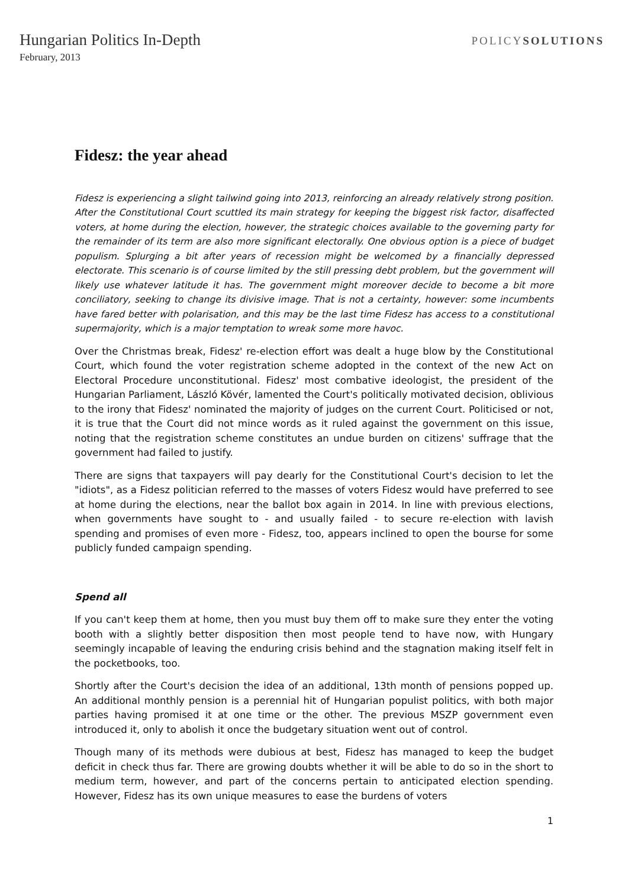Hungarian Politics In-Depth
February, 2013
POLICYSOLUTIONS
Fidesz: the year ahead
Fidesz is experiencing a slight tailwind going into 2013, reinforcing an already relatively strong position. After the Constitutional Court scuttled its main strategy for keeping the biggest risk factor, disaffected voters, at home during the election, however, the strategic choices available to the governing party for the remainder of its term are also more significant electorally. One obvious option is a piece of budget populism. Splurging a bit after years of recession might be welcomed by a financially depressed electorate. This scenario is of course limited by the still pressing debt problem, but the government will likely use whatever latitude it has. The government might moreover decide to become a bit more conciliatory, seeking to change its divisive image. That is not a certainty, however: some incumbents have fared better with polarisation, and this may be the last time Fidesz has access to a constitutional supermajority, which is a major temptation to wreak some more havoc.
Over the Christmas break, Fidesz' re-election effort was dealt a huge blow by the Constitutional Court, which found the voter registration scheme adopted in the context of the new Act on Electoral Procedure unconstitutional. Fidesz' most combative ideologist, the president of the Hungarian Parliament, László Kövér, lamented the Court's politically motivated decision, oblivious to the irony that Fidesz' nominated the majority of judges on the current Court. Politicised or not, it is true that the Court did not mince words as it ruled against the government on this issue, noting that the registration scheme constitutes an undue burden on citizens' suffrage that the government had failed to justify.
There are signs that taxpayers will pay dearly for the Constitutional Court's decision to let the "idiots", as a Fidesz politician referred to the masses of voters Fidesz would have preferred to see at home during the elections, near the ballot box again in 2014. In line with previous elections, when governments have sought to - and usually failed - to secure re-election with lavish spending and promises of even more - Fidesz, too, appears inclined to open the bourse for some publicly funded campaign spending.
Spend all
If you can't keep them at home, then you must buy them off to make sure they enter the voting booth with a slightly better disposition then most people tend to have now, with Hungary seemingly incapable of leaving the enduring crisis behind and the stagnation making itself felt in the pocketbooks, too.
Shortly after the Court's decision the idea of an additional, 13th month of pensions popped up. An additional monthly pension is a perennial hit of Hungarian populist politics, with both major parties having promised it at one time or the other. The previous MSZP government even introduced it, only to abolish it once the budgetary situation went out of control.
Though many of its methods were dubious at best, Fidesz has managed to keep the budget deficit in check thus far. There are growing doubts whether it will be able to do so in the short to medium term, however, and part of the concerns pertain to anticipated election spending. However, Fidesz has its own unique measures to ease the burdens of voters
1